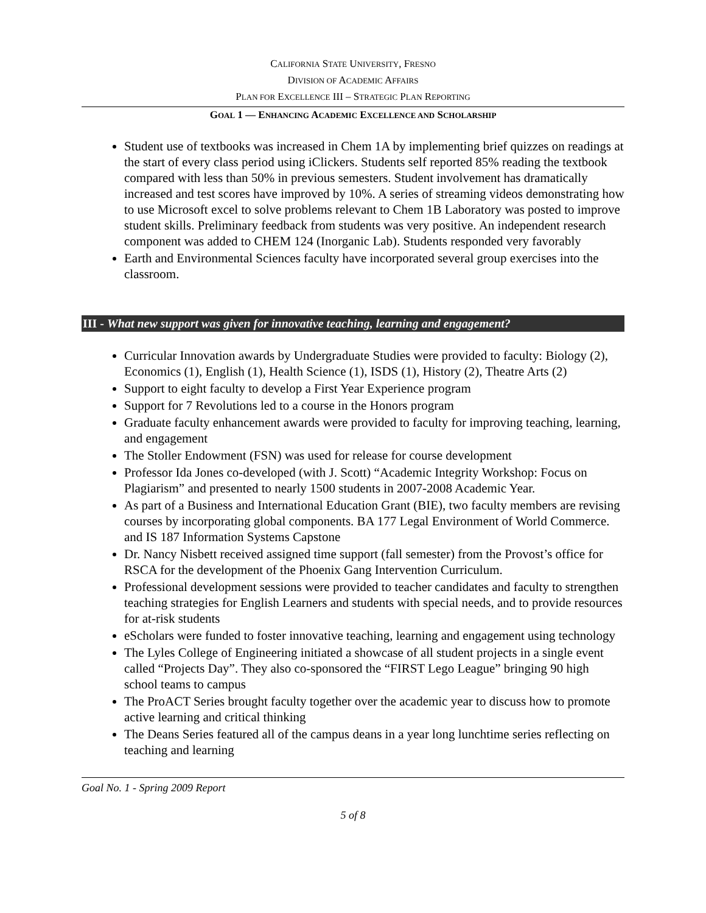CALIFORNIA STATE UNIVERSITY, FRESNO
DIVISION OF ACADEMIC AFFAIRS
PLAN FOR EXCELLENCE III – STRATEGIC PLAN REPORTING
GOAL 1 — ENHANCING ACADEMIC EXCELLENCE AND SCHOLARSHIP
Student use of textbooks was increased in Chem 1A by implementing brief quizzes on readings at the start of every class period using iClickers. Students self reported 85% reading the textbook compared with less than 50% in previous semesters. Student involvement has dramatically increased and test scores have improved by 10%. A series of streaming videos demonstrating how to use Microsoft excel to solve problems relevant to Chem 1B Laboratory was posted to improve student skills. Preliminary feedback from students was very positive. An independent research component was added to CHEM 124 (Inorganic Lab). Students responded very favorably
Earth and Environmental Sciences faculty have incorporated several group exercises into the classroom.
III - What new support was given for innovative teaching, learning and engagement?
Curricular Innovation awards by Undergraduate Studies were provided to faculty: Biology (2), Economics (1), English (1), Health Science (1), ISDS (1), History (2), Theatre Arts (2)
Support to eight faculty to develop a First Year Experience program
Support for 7 Revolutions led to a course in the Honors program
Graduate faculty enhancement awards were provided to faculty for improving teaching, learning, and engagement
The Stoller Endowment (FSN) was used for release for course development
Professor Ida Jones co-developed (with J. Scott) “Academic Integrity Workshop: Focus on Plagiarism” and presented to nearly 1500 students in 2007-2008 Academic Year.
As part of a Business and International Education Grant (BIE), two faculty members are revising courses by incorporating global components. BA 177 Legal Environment of World Commerce. and IS 187 Information Systems Capstone
Dr. Nancy Nisbett received assigned time support (fall semester) from the Provost’s office for RSCA for the development of the Phoenix Gang Intervention Curriculum.
Professional development sessions were provided to teacher candidates and faculty to strengthen teaching strategies for English Learners and students with special needs, and to provide resources for at-risk students
eScholars were funded to foster innovative teaching, learning and engagement using technology
The Lyles College of Engineering initiated a showcase of all student projects in a single event called “Projects Day”. They also co-sponsored the “FIRST Lego League” bringing 90 high school teams to campus
The ProACT Series brought faculty together over the academic year to discuss how to promote active learning and critical thinking
The Deans Series featured all of the campus deans in a year long lunchtime series reflecting on teaching and learning
Goal No. 1 - Spring 2009 Report
5 of 8